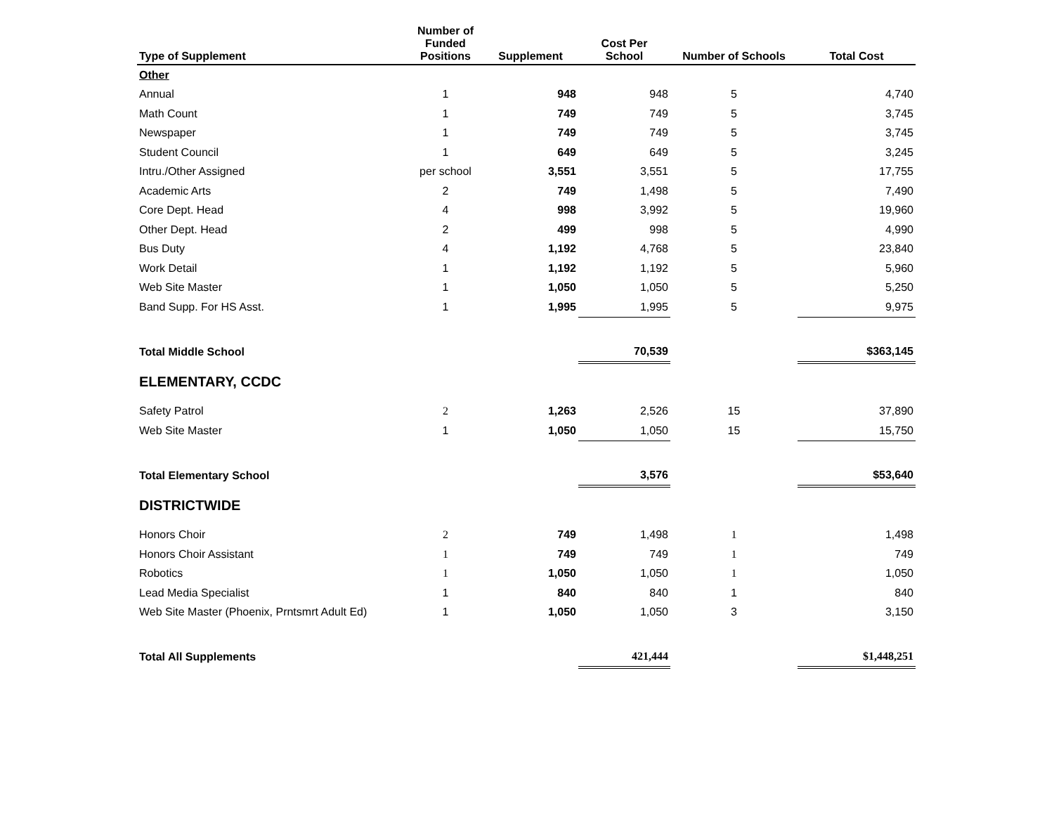| Type of Supplement | Number of Funded Positions | Supplement | Cost Per School | Number of Schools | Total Cost |
| --- | --- | --- | --- | --- | --- |
| Other | | | | | |
| Annual | 1 | 948 | 948 | 5 | 4,740 |
| Math Count | 1 | 749 | 749 | 5 | 3,745 |
| Newspaper | 1 | 749 | 749 | 5 | 3,745 |
| Student Council | 1 | 649 | 649 | 5 | 3,245 |
| Intru./Other Assigned | per school | 3,551 | 3,551 | 5 | 17,755 |
| Academic Arts | 2 | 749 | 1,498 | 5 | 7,490 |
| Core Dept. Head | 4 | 998 | 3,992 | 5 | 19,960 |
| Other Dept. Head | 2 | 499 | 998 | 5 | 4,990 |
| Bus Duty | 4 | 1,192 | 4,768 | 5 | 23,840 |
| Work Detail | 1 | 1,192 | 1,192 | 5 | 5,960 |
| Web Site Master | 1 | 1,050 | 1,050 | 5 | 5,250 |
| Band Supp. For HS Asst. | 1 | 1,995 | 1,995 | 5 | 9,975 |
| Total Middle School | | | 70,539 | | $363,145 |
| ELEMENTARY, CCDC | | | | | |
| Safety Patrol | 2 | 1,263 | 2,526 | 15 | 37,890 |
| Web Site Master | 1 | 1,050 | 1,050 | 15 | 15,750 |
| Total Elementary School | | | 3,576 | | $53,640 |
| DISTRICTWIDE | | | | | |
| Honors Choir | 2 | 749 | 1,498 | 1 | 1,498 |
| Honors Choir Assistant | 1 | 749 | 749 | 1 | 749 |
| Robotics | 1 | 1,050 | 1,050 | 1 | 1,050 |
| Lead Media Specialist | 1 | 840 | 840 | 1 | 840 |
| Web Site Master (Phoenix, Prntsmrt Adult Ed) | 1 | 1,050 | 1,050 | 3 | 3,150 |
| Total All Supplements | | | 421,444 | | $1,448,251 |